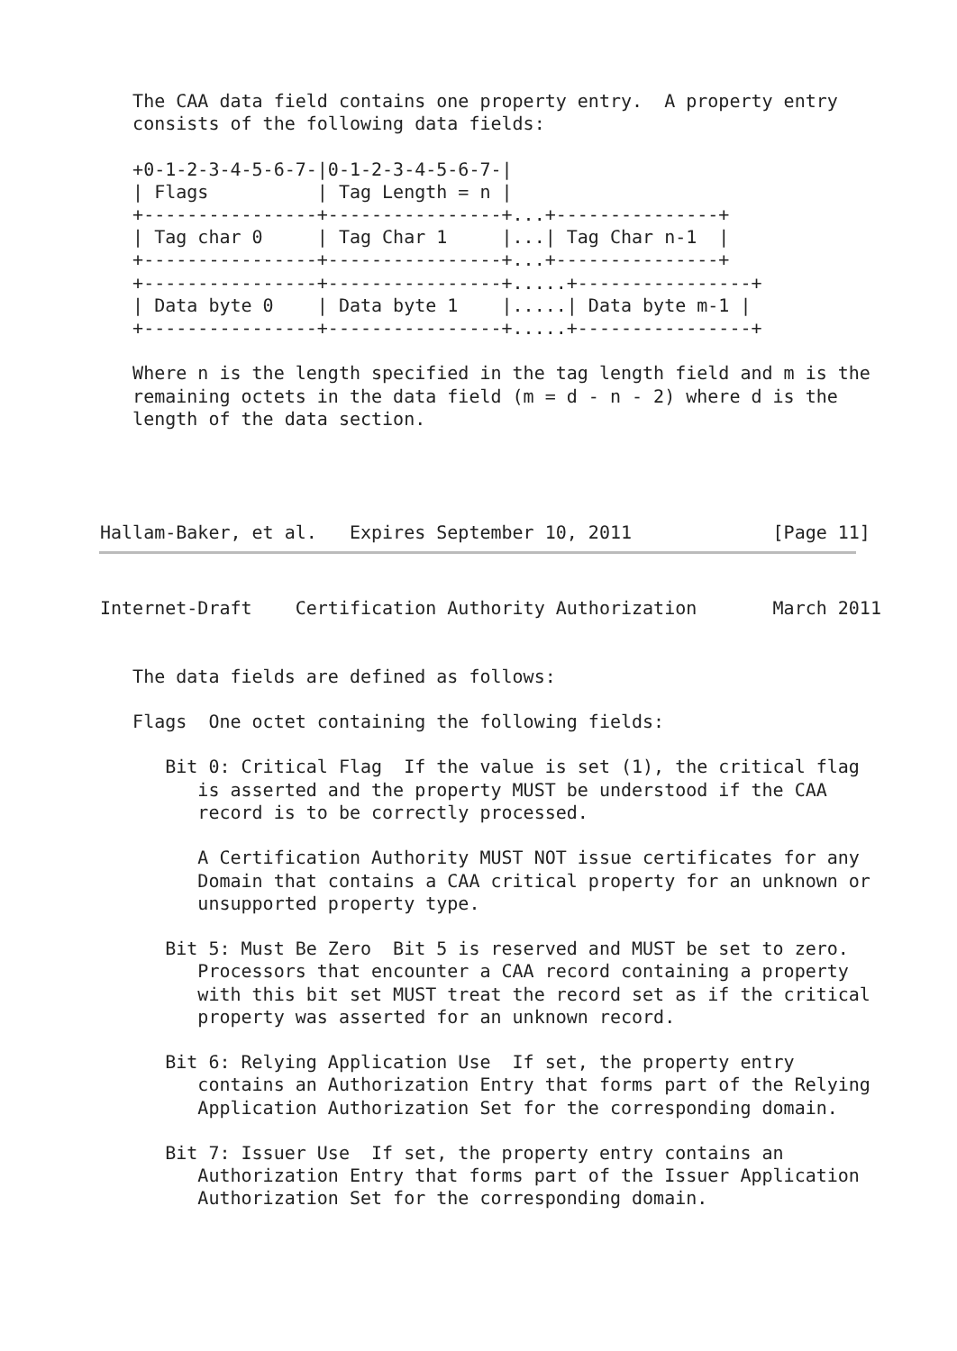The CAA data field contains one property entry.  A property entry
   consists of the following data fields:

   +0-1-2-3-4-5-6-7-|0-1-2-3-4-5-6-7-|
   | Flags          | Tag Length = n |
   +----------------+----------------+...+---------------+
   | Tag char 0     | Tag Char 1     |...| Tag Char n-1  |
   +----------------+----------------+...+---------------+
   +----------------+----------------+.....+----------------+
   | Data byte 0    | Data byte 1    |.....| Data byte m-1 |
   +----------------+----------------+.....+----------------+

   Where n is the length specified in the tag length field and m is the
   remaining octets in the data field (m = d - n - 2) where d is the
   length of the data section.




Hallam-Baker, et al.   Expires September 10, 2011             [Page 11]
Internet-Draft    Certification Authority Authorization       March 2011


   The data fields are defined as follows:

   Flags  One octet containing the following fields:

      Bit 0: Critical Flag  If the value is set (1), the critical flag
         is asserted and the property MUST be understood if the CAA
         record is to be correctly processed.

         A Certification Authority MUST NOT issue certificates for any
         Domain that contains a CAA critical property for an unknown or
         unsupported property type.

      Bit 5: Must Be Zero  Bit 5 is reserved and MUST be set to zero.
         Processors that encounter a CAA record containing a property
         with this bit set MUST treat the record set as if the critical
         property was asserted for an unknown record.

      Bit 6: Relying Application Use  If set, the property entry
         contains an Authorization Entry that forms part of the Relying
         Application Authorization Set for the corresponding domain.

      Bit 7: Issuer Use  If set, the property entry contains an
         Authorization Entry that forms part of the Issuer Application
         Authorization Set for the corresponding domain.